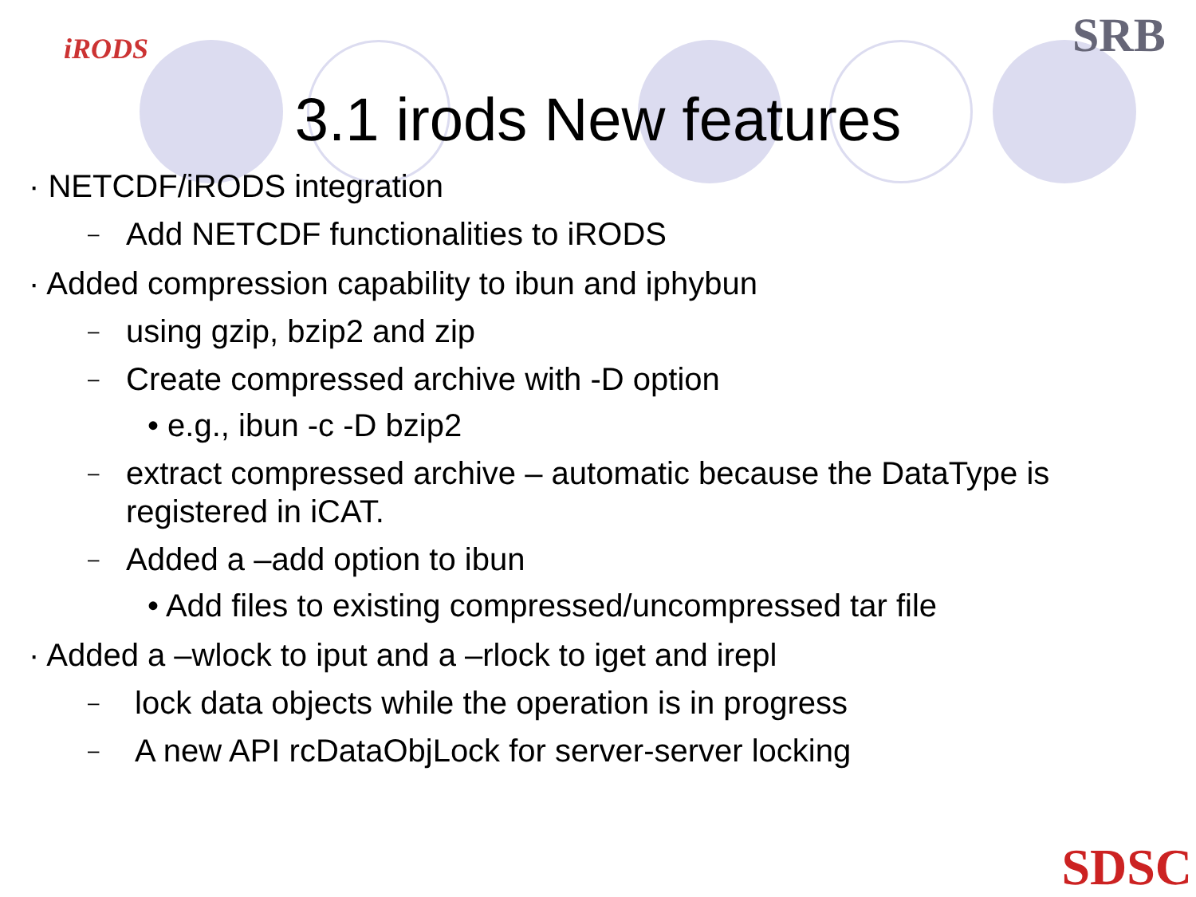iRODS SRB
3.1 irods New features
· NETCDF/iRODS integration
– Add NETCDF functionalities to iRODS
· Added compression capability to ibun and iphybun
– using gzip, bzip2 and zip
– Create compressed archive with -D option
• e.g., ibun -c -D bzip2
– extract compressed archive – automatic because the DataType is registered in iCAT.
– Added a –add option to ibun
• Add files to existing compressed/uncompressed tar file
· Added a –wlock to iput and a –rlock to iget and irepl
– lock data objects while the operation is in progress
– A new API rcDataObjLock for server-server locking
SDSC